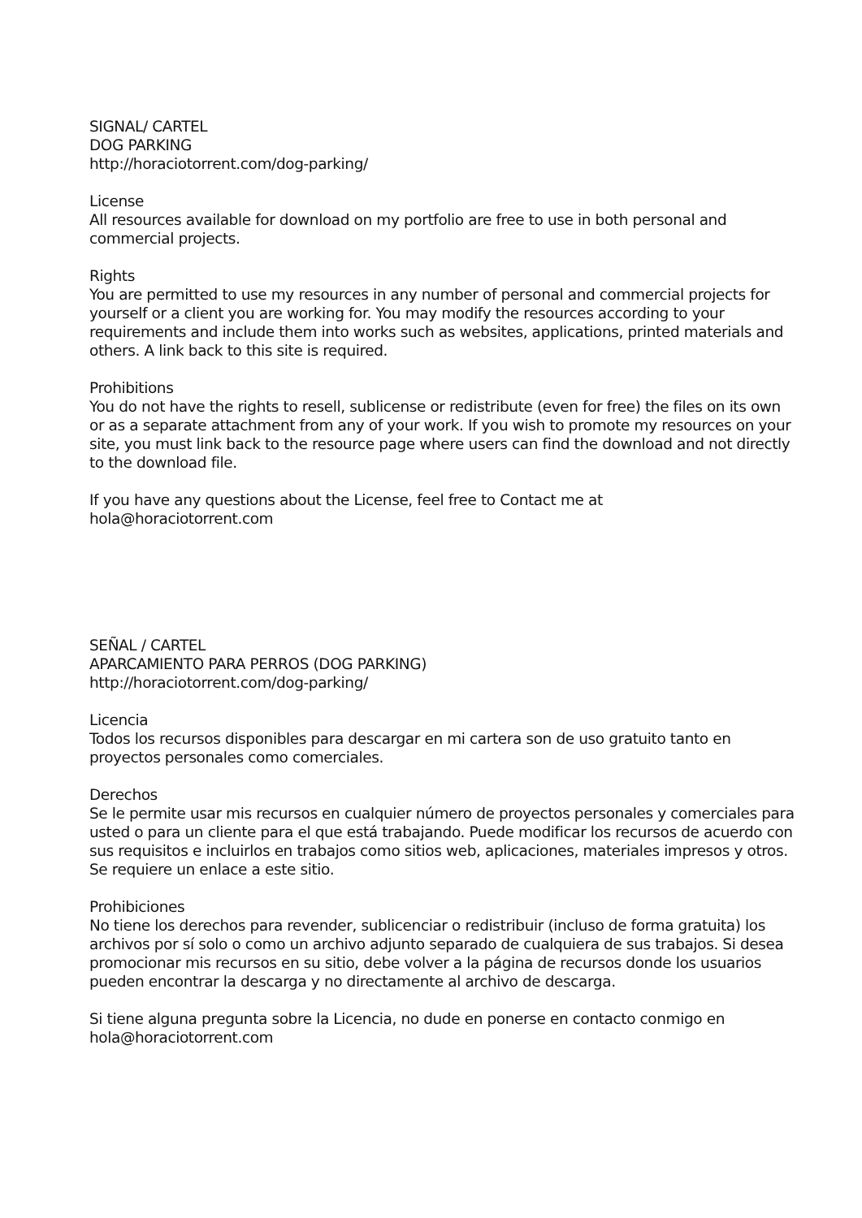SIGNAL/ CARTEL
DOG PARKING
http://horaciotorrent.com/dog-parking/
License
All resources available for download on my portfolio are free to use in both personal and commercial projects.
Rights
You are permitted to use my resources in any number of personal and commercial projects for yourself or a client you are working for. You may modify the resources according to your requirements and include them into works such as websites, applications, printed materials and others. A link back to this site is required.
Prohibitions
You do not have the rights to resell, sublicense or redistribute (even for free) the files on its own or as a separate attachment from any of your work. If you wish to promote my resources on your site, you must link back to the resource page where users can find the download and not directly to the download file.
If you have any questions about the License, feel free to Contact me at
hola@horaciotorrent.com
SEÑAL / CARTEL
APARCAMIENTO PARA PERROS (DOG PARKING)
http://horaciotorrent.com/dog-parking/
Licencia
Todos los recursos disponibles para descargar en mi cartera son de uso gratuito tanto en proyectos personales como comerciales.
Derechos
Se le permite usar mis recursos en cualquier número de proyectos personales y comerciales para usted o para un cliente para el que está trabajando. Puede modificar los recursos de acuerdo con sus requisitos e incluirlos en trabajos como sitios web, aplicaciones, materiales impresos y otros. Se requiere un enlace a este sitio.
Prohibiciones
No tiene los derechos para revender, sublicenciar o redistribuir (incluso de forma gratuita) los archivos por sí solo o como un archivo adjunto separado de cualquiera de sus trabajos. Si desea promocionar mis recursos en su sitio, debe volver a la página de recursos donde los usuarios pueden encontrar la descarga y no directamente al archivo de descarga.
Si tiene alguna pregunta sobre la Licencia, no dude en ponerse en contacto conmigo en
hola@horaciotorrent.com